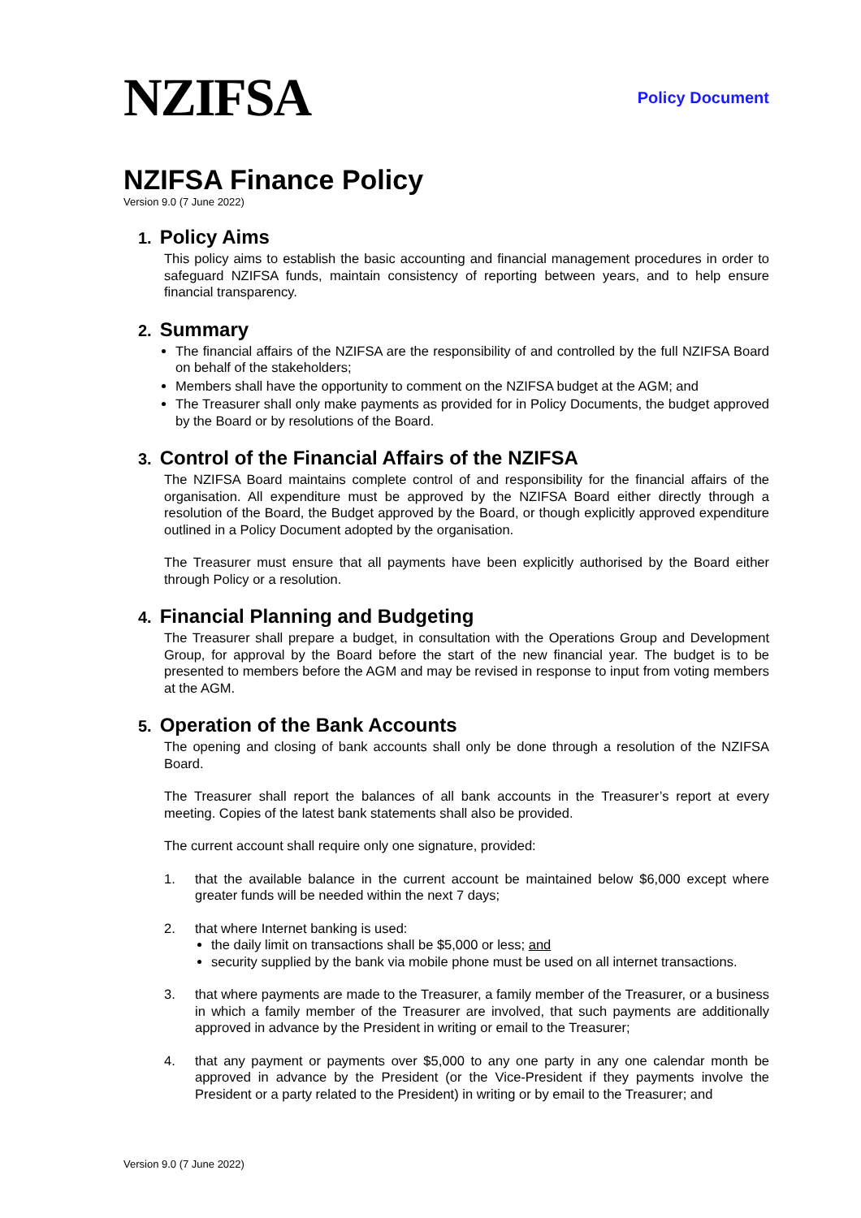NZIFSA
Policy Document
NZIFSA Finance Policy
Version 9.0 (7 June 2022)
1. Policy Aims
This policy aims to establish the basic accounting and financial management procedures in order to safeguard NZIFSA funds, maintain consistency of reporting between years, and to help ensure financial transparency.
2. Summary
The financial affairs of the NZIFSA are the responsibility of and controlled by the full NZIFSA Board on behalf of the stakeholders;
Members shall have the opportunity to comment on the NZIFSA budget at the AGM; and
The Treasurer shall only make payments as provided for in Policy Documents, the budget approved by the Board or by resolutions of the Board.
3. Control of the Financial Affairs of the NZIFSA
The NZIFSA Board maintains complete control of and responsibility for the financial affairs of the organisation. All expenditure must be approved by the NZIFSA Board either directly through a resolution of the Board, the Budget approved by the Board, or though explicitly approved expenditure outlined in a Policy Document adopted by the organisation.
The Treasurer must ensure that all payments have been explicitly authorised by the Board either through Policy or a resolution.
4. Financial Planning and Budgeting
The Treasurer shall prepare a budget, in consultation with the Operations Group and Development Group, for approval by the Board before the start of the new financial year. The budget is to be presented to members before the AGM and may be revised in response to input from voting members at the AGM.
5. Operation of the Bank Accounts
The opening and closing of bank accounts shall only be done through a resolution of the NZIFSA Board.
The Treasurer shall report the balances of all bank accounts in the Treasurer’s report at every meeting. Copies of the latest bank statements shall also be provided.
The current account shall require only one signature, provided:
1. that the available balance in the current account be maintained below $6,000 except where greater funds will be needed within the next 7 days;
2. that where Internet banking is used:
the daily limit on transactions shall be $5,000 or less; and
security supplied by the bank via mobile phone must be used on all internet transactions.
3. that where payments are made to the Treasurer, a family member of the Treasurer, or a business in which a family member of the Treasurer are involved, that such payments are additionally approved in advance by the President in writing or email to the Treasurer;
4. that any payment or payments over $5,000 to any one party in any one calendar month be approved in advance by the President (or the Vice-President if they payments involve the President or a party related to the President) in writing or by email to the Treasurer; and
Version 9.0 (7 June 2022)